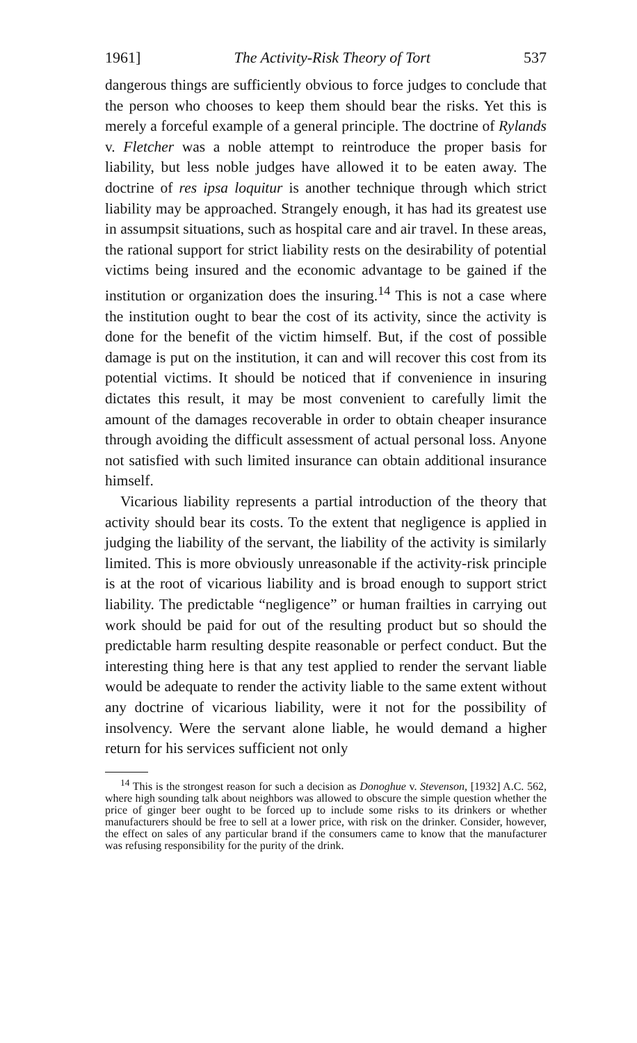1961] The Activity-Risk Theory of Tort 537
dangerous things are sufficiently obvious to force judges to conclude that the person who chooses to keep them should bear the risks. Yet this is merely a forceful example of a general principle. The doctrine of Rylands v. Fletcher was a noble attempt to reintroduce the proper basis for liability, but less noble judges have allowed it to be eaten away. The doctrine of res ipsa loquitur is another technique through which strict liability may be approached. Strangely enough, it has had its greatest use in assumpsit situations, such as hospital care and air travel. In these areas, the rational support for strict liability rests on the desirability of potential victims being insured and the economic advantage to be gained if the institution or organization does the insuring.<sup>14</sup> This is not a case where the institution ought to bear the cost of its activity, since the activity is done for the benefit of the victim himself. But, if the cost of possible damage is put on the institution, it can and will recover this cost from its potential victims. It should be noticed that if convenience in insuring dictates this result, it may be most convenient to carefully limit the amount of the damages recoverable in order to obtain cheaper insurance through avoiding the difficult assessment of actual personal loss. Anyone not satisfied with such limited insurance can obtain additional insurance himself.
Vicarious liability represents a partial introduction of the theory that activity should bear its costs. To the extent that negligence is applied in judging the liability of the servant, the liability of the activity is similarly limited. This is more obviously unreasonable if the activity-risk principle is at the root of vicarious liability and is broad enough to support strict liability. The predictable “negligence” or human frailties in carrying out work should be paid for out of the resulting product but so should the predictable harm resulting despite reasonable or perfect conduct. But the interesting thing here is that any test applied to render the servant liable would be adequate to render the activity liable to the same extent without any doctrine of vicarious liability, were it not for the possibility of insolvency. Were the servant alone liable, he would demand a higher return for his services sufficient not only
<sup>14</sup> This is the strongest reason for such a decision as Donoghue v. Stevenson, [1932] A.C. 562, where high sounding talk about neighbors was allowed to obscure the simple question whether the price of ginger beer ought to be forced up to include some risks to its drinkers or whether manufacturers should be free to sell at a lower price, with risk on the drinker. Consider, however, the effect on sales of any particular brand if the consumers came to know that the manufacturer was refusing responsibility for the purity of the drink.